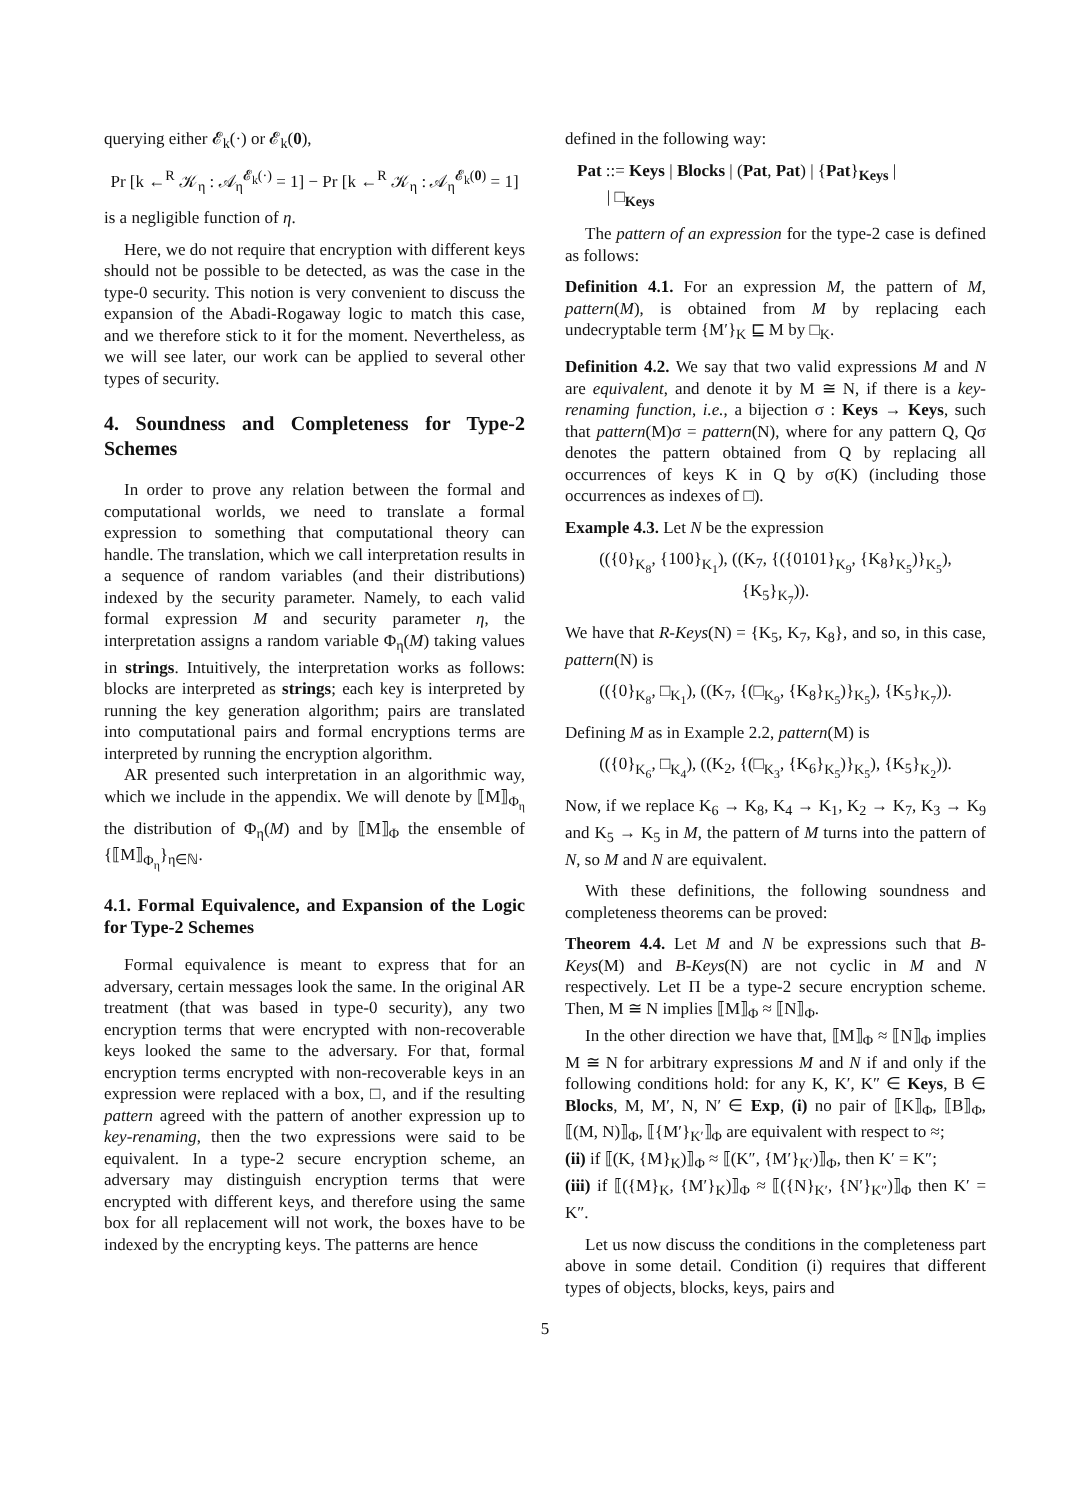querying either 𝓔<sub>k</sub>(·) or 𝓔<sub>k</sub>(0),
Pr [k ←<sup>R</sup> 𝒦<sub>η</sub> : 𝒜<sub>η</sub><sup>𝓔<sub>k</sub>(·)</sup> = 1] − Pr [k ←<sup>R</sup> 𝒦<sub>η</sub> : 𝒜<sub>η</sub><sup>𝓔<sub>k</sub>(0)</sup> = 1]
is a negligible function of η.
Here, we do not require that encryption with different keys should not be possible to be detected, as was the case in the type-0 security. This notion is very convenient to discuss the expansion of the Abadi-Rogaway logic to match this case, and we therefore stick to it for the moment. Nevertheless, as we will see later, our work can be applied to several other types of security.
4. Soundness and Completeness for Type-2 Schemes
In order to prove any relation between the formal and computational worlds, we need to translate a formal expression to something that computational theory can handle. The translation, which we call interpretation results in a sequence of random variables (and their distributions) indexed by the security parameter. Namely, to each valid formal expression M and security parameter η, the interpretation assigns a random variable Φ<sub>η</sub>(M) taking values in strings. Intuitively, the interpretation works as follows: blocks are interpreted as strings; each key is interpreted by running the key generation algorithm; pairs are translated into computational pairs and formal encryptions terms are interpreted by running the encryption algorithm.
AR presented such interpretation in an algorithmic way, which we include in the appendix. We will denote by ⟦M⟧<sub>Φ<sub>η</sub></sub> the distribution of Φ<sub>η</sub>(M) and by ⟦M⟧<sub>Φ</sub> the ensemble of {⟦M⟧<sub>Φ<sub>η</sub></sub>}<sub>η∈ℕ</sub>.
4.1. Formal Equivalence, and Expansion of the Logic for Type-2 Schemes
Formal equivalence is meant to express that for an adversary, certain messages look the same. In the original AR treatment (that was based in type-0 security), any two encryption terms that were encrypted with non-recoverable keys looked the same to the adversary. For that, formal encryption terms encrypted with non-recoverable keys in an expression were replaced with a box, □, and if the resulting pattern agreed with the pattern of another expression up to key-renaming, then the two expressions were said to be equivalent. In a type-2 secure encryption scheme, an adversary may distinguish encryption terms that were encrypted with different keys, and therefore using the same box for all replacement will not work, the boxes have to be indexed by the encrypting keys. The patterns are hence
defined in the following way:
Pat ::= Keys | Blocks | (Pat, Pat) | {Pat}<sub>Keys</sub> |
| □<sub>Keys</sub>
The pattern of an expression for the type-2 case is defined as follows:
Definition 4.1. For an expression M, the pattern of M, pattern(M), is obtained from M by replacing each undecryptable term {M′}<sub>K</sub> ⊑ M by □<sub>K</sub>.
Definition 4.2. We say that two valid expressions M and N are equivalent, and denote it by M ≅ N, if there is a key-renaming function, i.e., a bijection σ : Keys → Keys, such that pattern(M)σ = pattern(N), where for any pattern Q, Qσ denotes the pattern obtained from Q by replacing all occurrences of keys K in Q by σ(K) (including those occurrences as indexes of □).
Example 4.3. Let N be the expression
(({0}<sub>K<sub>8</sub></sub>, {100}<sub>K<sub>1</sub></sub>), ((K<sub>7</sub>, {({0101}<sub>K<sub>9</sub></sub>, {K<sub>8</sub>}<sub>K<sub>5</sub></sub>)}<sub>K<sub>5</sub></sub>), {K<sub>5</sub>}<sub>K<sub>7</sub></sub>)).
We have that R-Keys(N) = {K<sub>5</sub>, K<sub>7</sub>, K<sub>8</sub>}, and so, in this case, pattern(N) is
(({0}<sub>K<sub>8</sub></sub>, □<sub>K<sub>1</sub></sub>), ((K<sub>7</sub>, {(□<sub>K<sub>9</sub></sub>, {K<sub>8</sub>}<sub>K<sub>5</sub></sub>)}<sub>K<sub>5</sub></sub>), {K<sub>5</sub>}<sub>K<sub>7</sub></sub>)).
Defining M as in Example 2.2, pattern(M) is
(({0}<sub>K<sub>6</sub></sub>, □<sub>K<sub>4</sub></sub>), ((K<sub>2</sub>, {(□<sub>K<sub>3</sub></sub>, {K<sub>6</sub>}<sub>K<sub>5</sub></sub>)}<sub>K<sub>5</sub></sub>), {K<sub>5</sub>}<sub>K<sub>2</sub></sub>)).
Now, if we replace K<sub>6</sub> → K<sub>8</sub>, K<sub>4</sub> → K<sub>1</sub>, K<sub>2</sub> → K<sub>7</sub>, K<sub>3</sub> → K<sub>9</sub> and K<sub>5</sub> → K<sub>5</sub> in M, the pattern of M turns into the pattern of N, so M and N are equivalent.
With these definitions, the following soundness and completeness theorems can be proved:
Theorem 4.4. Let M and N be expressions such that B-Keys(M) and B-Keys(N) are not cyclic in M and N respectively. Let Π be a type-2 secure encryption scheme. Then, M ≅ N implies ⟦M⟧<sub>Φ</sub> ≈ ⟦N⟧<sub>Φ</sub>.
In the other direction we have that, ⟦M⟧<sub>Φ</sub> ≈ ⟦N⟧<sub>Φ</sub> implies M ≅ N for arbitrary expressions M and N if and only if the following conditions hold: for any K, K′, K″ ∈ Keys, B ∈ Blocks, M, M′, N, N′ ∈ Exp, (i) no pair of ⟦K⟧<sub>Φ</sub>, ⟦B⟧<sub>Φ</sub>, ⟦(M, N)⟧<sub>Φ</sub>, ⟦{M′}<sub>K′</sub>⟧<sub>Φ</sub> are equivalent with respect to ≈;
(ii) if ⟦(K, {M}<sub>K</sub>)⟧<sub>Φ</sub> ≈ ⟦(K″, {M′}<sub>K′</sub>)⟧<sub>Φ</sub>, then K′ = K″;
(iii) if ⟦({M}<sub>K</sub>, {M′}<sub>K</sub>)⟧<sub>Φ</sub> ≈ ⟦({N}<sub>K′</sub>, {N′}<sub>K″</sub>)⟧<sub>Φ</sub> then K′ = K″.
Let us now discuss the conditions in the completeness part above in some detail. Condition (i) requires that different types of objects, blocks, keys, pairs and
5